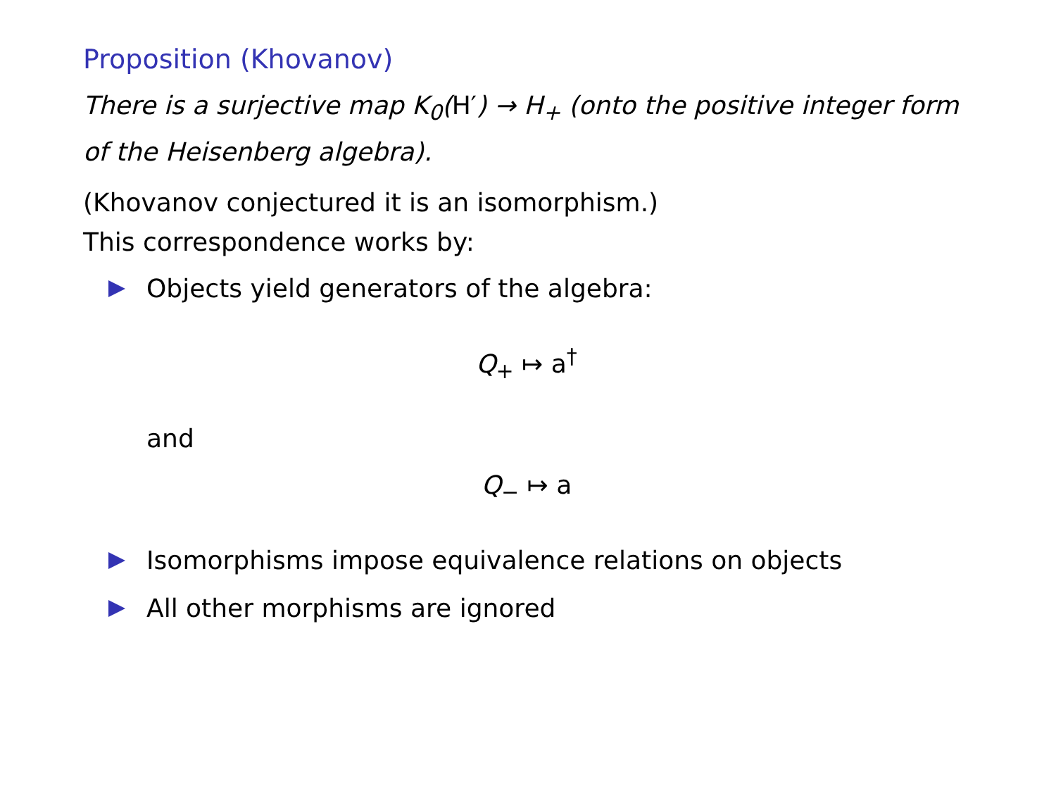Proposition (Khovanov)
There is a surjective map K<sub>0</sub>(H′) → H<sub>+</sub> (onto the positive integer form of the Heisenberg algebra).
(Khovanov conjectured it is an isomorphism.)
This correspondence works by:
Objects yield generators of the algebra:
Q<sub>+</sub> ↦ a<sup>†</sup>
and
Q<sub>−</sub> ↦ a
Isomorphisms impose equivalence relations on objects
All other morphisms are ignored